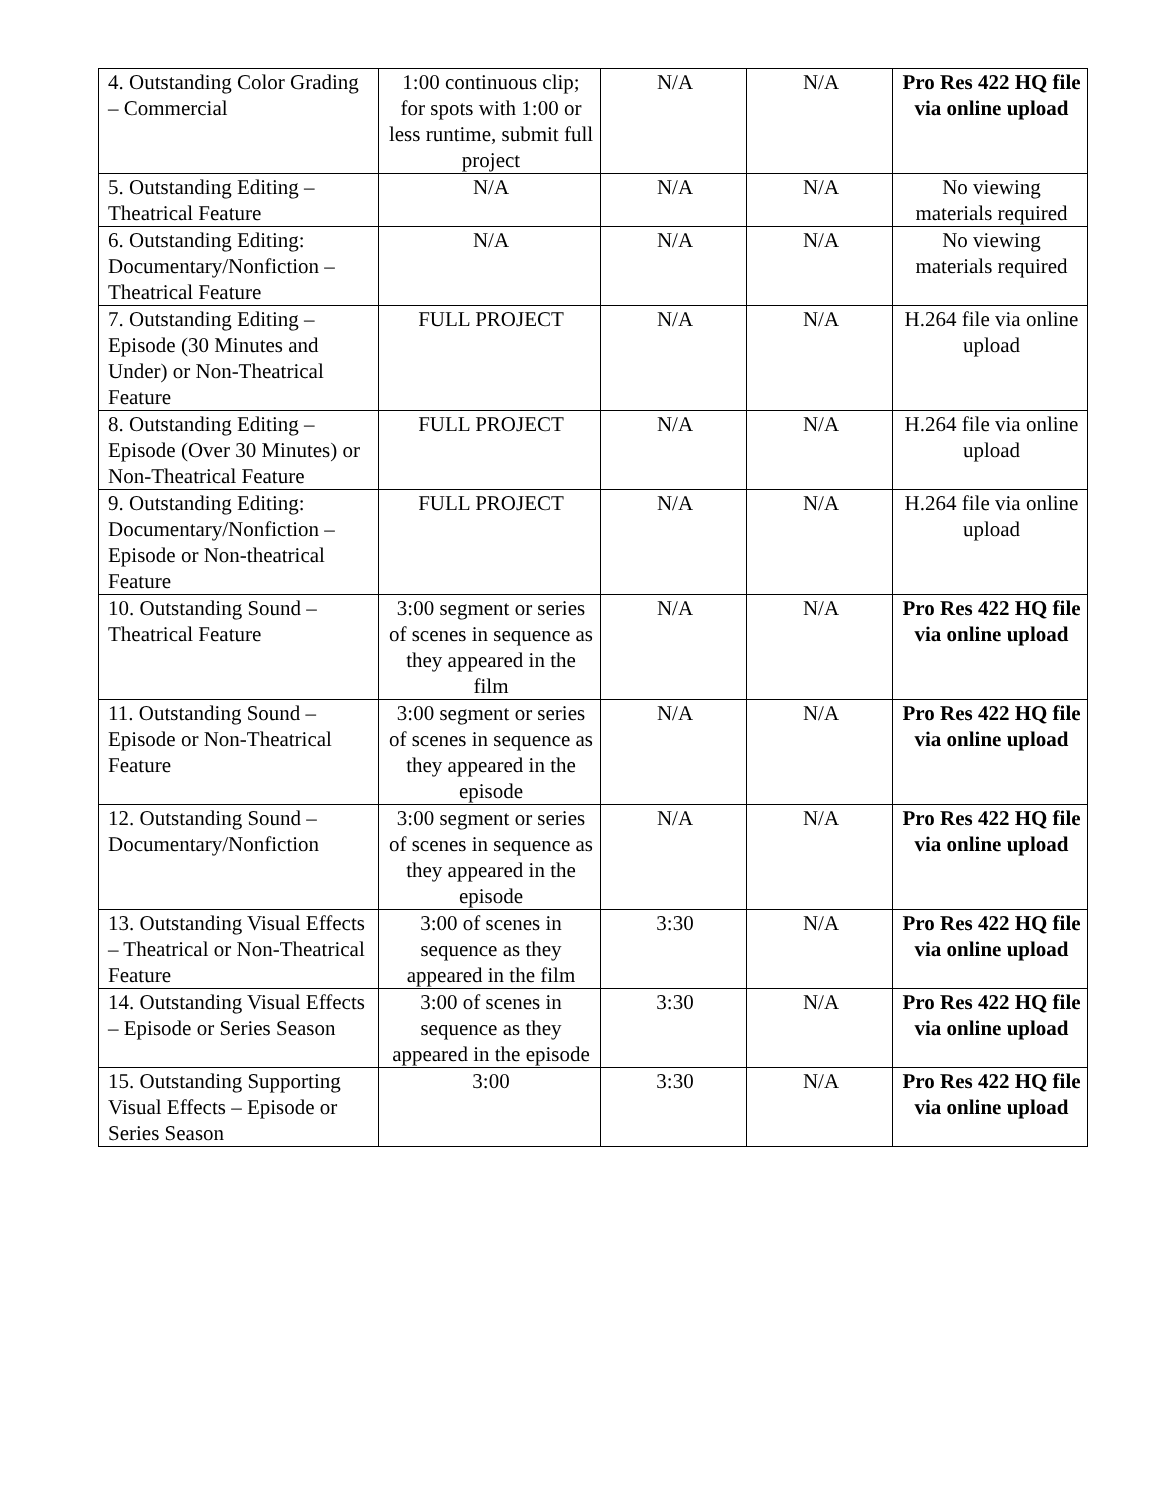| 4. Outstanding Color Grading – Commercial | 1:00 continuous clip; for spots with 1:00 or less runtime, submit full project | N/A | N/A | Pro Res 422 HQ file via online upload |
| 5. Outstanding Editing – Theatrical Feature | N/A | N/A | N/A | No viewing materials required |
| 6. Outstanding Editing: Documentary/Nonfiction – Theatrical Feature | N/A | N/A | N/A | No viewing materials required |
| 7. Outstanding Editing – Episode (30 Minutes and Under) or Non-Theatrical Feature | FULL PROJECT | N/A | N/A | H.264 file via online upload |
| 8. Outstanding Editing – Episode (Over 30 Minutes) or Non-Theatrical Feature | FULL PROJECT | N/A | N/A | H.264 file via online upload |
| 9. Outstanding Editing: Documentary/Nonfiction – Episode or Non-theatrical Feature | FULL PROJECT | N/A | N/A | H.264 file via online upload |
| 10. Outstanding Sound – Theatrical Feature | 3:00 segment or series of scenes in sequence as they appeared in the film | N/A | N/A | Pro Res 422 HQ file via online upload |
| 11. Outstanding Sound – Episode or Non-Theatrical Feature | 3:00 segment or series of scenes in sequence as they appeared in the episode | N/A | N/A | Pro Res 422 HQ file via online upload |
| 12. Outstanding Sound – Documentary/Nonfiction | 3:00 segment or series of scenes in sequence as they appeared in the episode | N/A | N/A | Pro Res 422 HQ file via online upload |
| 13. Outstanding Visual Effects – Theatrical or Non-Theatrical Feature | 3:00 of scenes in sequence as they appeared in the film | 3:30 | N/A | Pro Res 422 HQ file via online upload |
| 14. Outstanding Visual Effects – Episode or Series Season | 3:00 of scenes in sequence as they appeared in the episode | 3:30 | N/A | Pro Res 422 HQ file via online upload |
| 15. Outstanding Supporting Visual Effects – Episode or Series Season | 3:00 | 3:30 | N/A | Pro Res 422 HQ file via online upload |